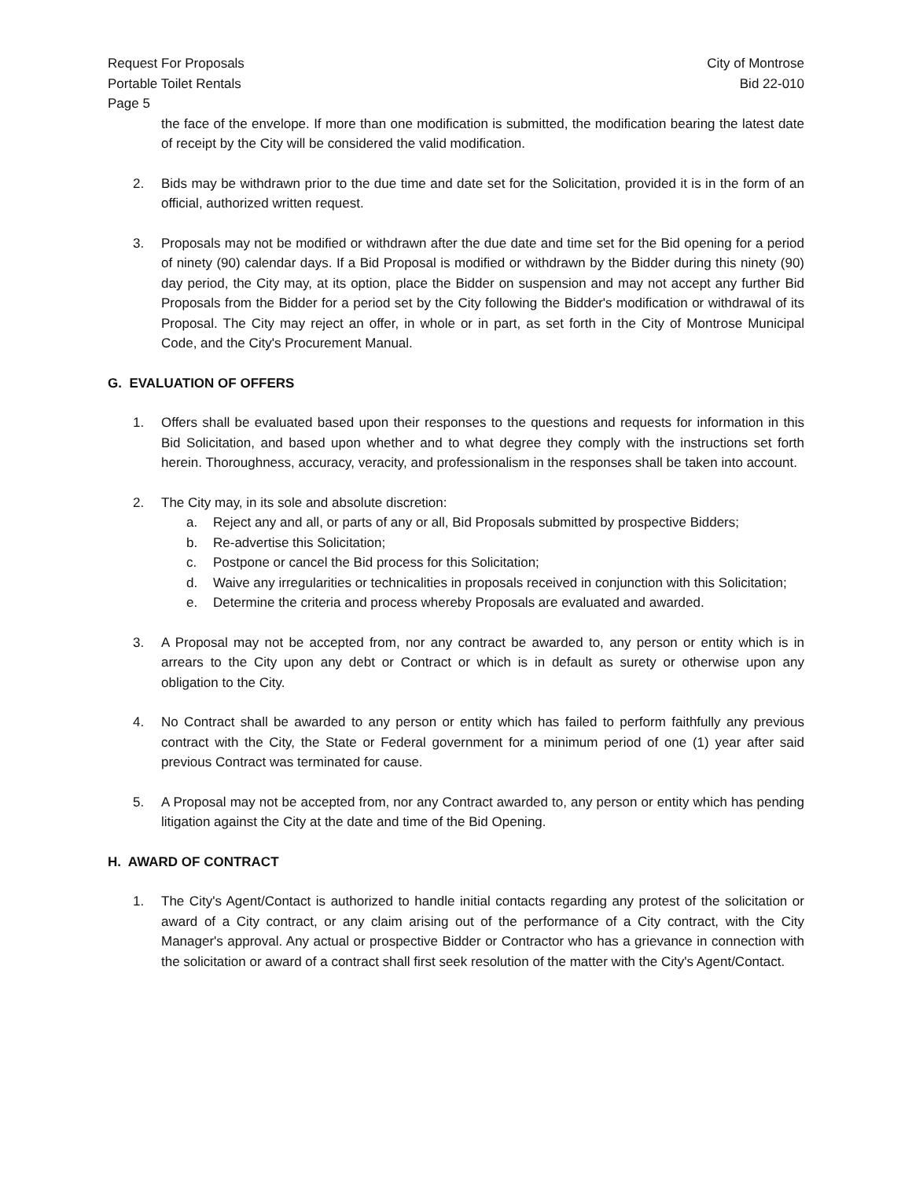Request For Proposals
Portable Toilet Rentals
Page 5
City of Montrose
Bid 22-010
the face of the envelope. If more than one modification is submitted, the modification bearing the latest date of receipt by the City will be considered the valid modification.
2. Bids may be withdrawn prior to the due time and date set for the Solicitation, provided it is in the form of an official, authorized written request.
3. Proposals may not be modified or withdrawn after the due date and time set for the Bid opening for a period of ninety (90) calendar days. If a Bid Proposal is modified or withdrawn by the Bidder during this ninety (90) day period, the City may, at its option, place the Bidder on suspension and may not accept any further Bid Proposals from the Bidder for a period set by the City following the Bidder's modification or withdrawal of its Proposal. The City may reject an offer, in whole or in part, as set forth in the City of Montrose Municipal Code, and the City's Procurement Manual.
G. EVALUATION OF OFFERS
1. Offers shall be evaluated based upon their responses to the questions and requests for information in this Bid Solicitation, and based upon whether and to what degree they comply with the instructions set forth herein. Thoroughness, accuracy, veracity, and professionalism in the responses shall be taken into account.
2. The City may, in its sole and absolute discretion:
a. Reject any and all, or parts of any or all, Bid Proposals submitted by prospective Bidders;
b. Re-advertise this Solicitation;
c. Postpone or cancel the Bid process for this Solicitation;
d. Waive any irregularities or technicalities in proposals received in conjunction with this Solicitation;
e. Determine the criteria and process whereby Proposals are evaluated and awarded.
3. A Proposal may not be accepted from, nor any contract be awarded to, any person or entity which is in arrears to the City upon any debt or Contract or which is in default as surety or otherwise upon any obligation to the City.
4. No Contract shall be awarded to any person or entity which has failed to perform faithfully any previous contract with the City, the State or Federal government for a minimum period of one (1) year after said previous Contract was terminated for cause.
5. A Proposal may not be accepted from, nor any Contract awarded to, any person or entity which has pending litigation against the City at the date and time of the Bid Opening.
H. AWARD OF CONTRACT
1. The City's Agent/Contact is authorized to handle initial contacts regarding any protest of the solicitation or award of a City contract, or any claim arising out of the performance of a City contract, with the City Manager's approval. Any actual or prospective Bidder or Contractor who has a grievance in connection with the solicitation or award of a contract shall first seek resolution of the matter with the City's Agent/Contact.